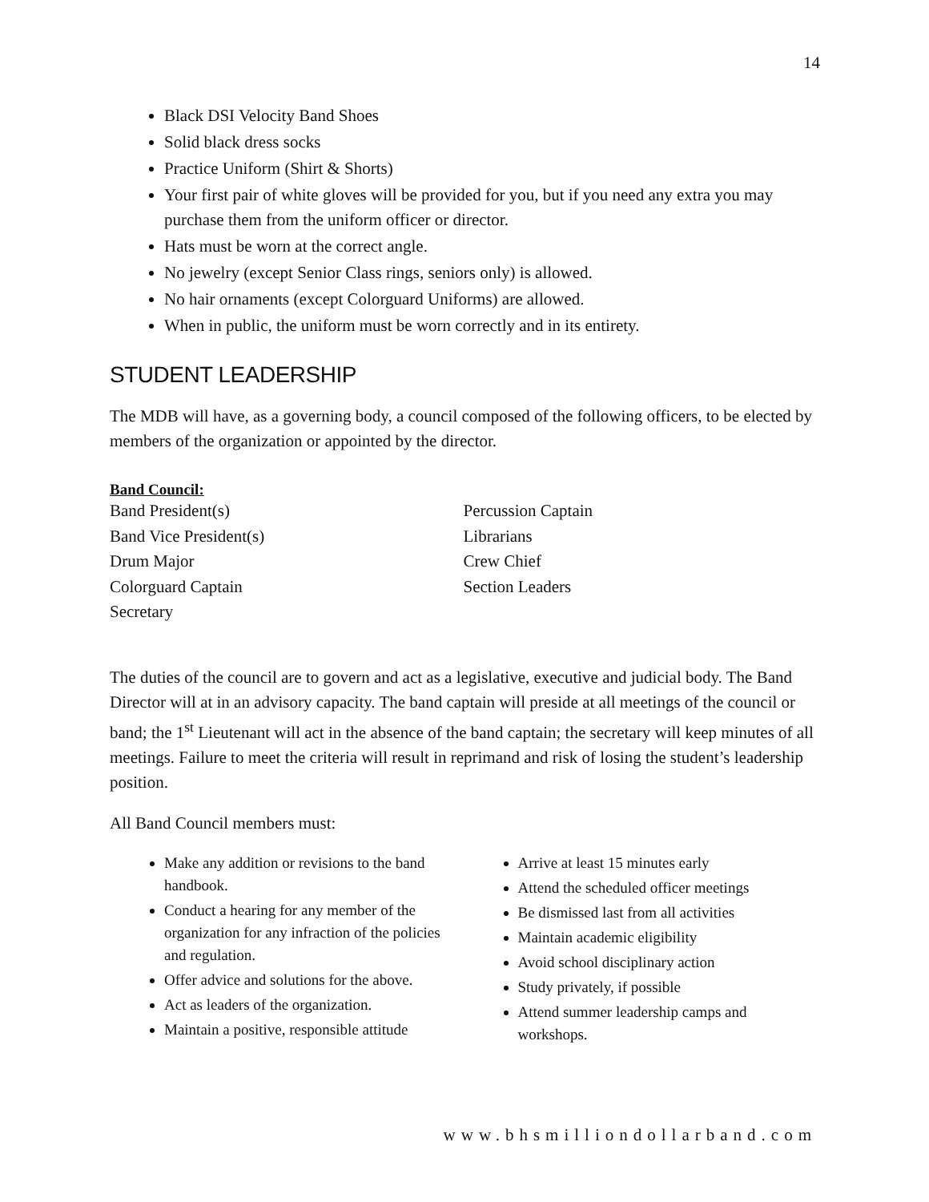14
Black DSI Velocity Band Shoes
Solid black dress socks
Practice Uniform (Shirt & Shorts)
Your first pair of white gloves will be provided for you, but if you need any extra you may purchase them from the uniform officer or director.
Hats must be worn at the correct angle.
No jewelry (except Senior Class rings, seniors only) is allowed.
No hair ornaments (except Colorguard Uniforms) are allowed.
When in public, the uniform must be worn correctly and in its entirety.
STUDENT LEADERSHIP
The MDB will have, as a governing body, a council composed of the following officers, to be elected by members of the organization or appointed by the director.
Band Council:
Band President(s)
Band Vice President(s)
Drum Major
Colorguard Captain
Secretary
Percussion Captain
Librarians
Crew Chief
Section Leaders
The duties of the council are to govern and act as a legislative, executive and judicial body. The Band Director will at in an advisory capacity. The band captain will preside at all meetings of the council or band; the 1<sup>st</sup> Lieutenant will act in the absence of the band captain; the secretary will keep minutes of all meetings. Failure to meet the criteria will result in reprimand and risk of losing the student’s leadership position.
All Band Council members must:
Make any addition or revisions to the band handbook.
Conduct a hearing for any member of the organization for any infraction of the policies and regulation.
Offer advice and solutions for the above.
Act as leaders of the organization.
Maintain a positive, responsible attitude
Arrive at least 15 minutes early
Attend the scheduled officer meetings
Be dismissed last from all activities
Maintain academic eligibility
Avoid school disciplinary action
Study privately, if possible
Attend summer leadership camps and workshops.
www.bhsmilliondollarband.com